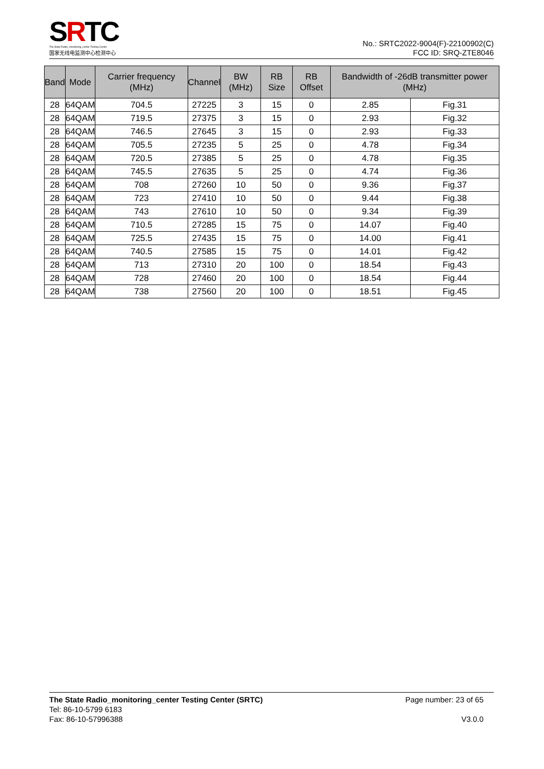SRTC
The State Radio_monitoring_center Testing Center
国家无线电监测中心检测中心
No.: SRTC2022-9004(F)-22100902(C)
FCC ID: SRQ-ZTE8046
| Band | Mode | Carrier frequency (MHz) | Channel | BW (MHz) | RB Size | RB Offset | Bandwidth of -26dB transmitter power (MHz) | |
| --- | --- | --- | --- | --- | --- | --- | --- | --- |
| 28 | 64QAM | 704.5 | 27225 | 3 | 15 | 0 | 2.85 | Fig.31 |
| 28 | 64QAM | 719.5 | 27375 | 3 | 15 | 0 | 2.93 | Fig.32 |
| 28 | 64QAM | 746.5 | 27645 | 3 | 15 | 0 | 2.93 | Fig.33 |
| 28 | 64QAM | 705.5 | 27235 | 5 | 25 | 0 | 4.78 | Fig.34 |
| 28 | 64QAM | 720.5 | 27385 | 5 | 25 | 0 | 4.78 | Fig.35 |
| 28 | 64QAM | 745.5 | 27635 | 5 | 25 | 0 | 4.74 | Fig.36 |
| 28 | 64QAM | 708 | 27260 | 10 | 50 | 0 | 9.36 | Fig.37 |
| 28 | 64QAM | 723 | 27410 | 10 | 50 | 0 | 9.44 | Fig.38 |
| 28 | 64QAM | 743 | 27610 | 10 | 50 | 0 | 9.34 | Fig.39 |
| 28 | 64QAM | 710.5 | 27285 | 15 | 75 | 0 | 14.07 | Fig.40 |
| 28 | 64QAM | 725.5 | 27435 | 15 | 75 | 0 | 14.00 | Fig.41 |
| 28 | 64QAM | 740.5 | 27585 | 15 | 75 | 0 | 14.01 | Fig.42 |
| 28 | 64QAM | 713 | 27310 | 20 | 100 | 0 | 18.54 | Fig.43 |
| 28 | 64QAM | 728 | 27460 | 20 | 100 | 0 | 18.54 | Fig.44 |
| 28 | 64QAM | 738 | 27560 | 20 | 100 | 0 | 18.51 | Fig.45 |
The State Radio_monitoring_center Testing Center (SRTC) Page number: 23 of 65
Tel: 86-10-5799 6183
Fax: 86-10-57996388 V3.0.0